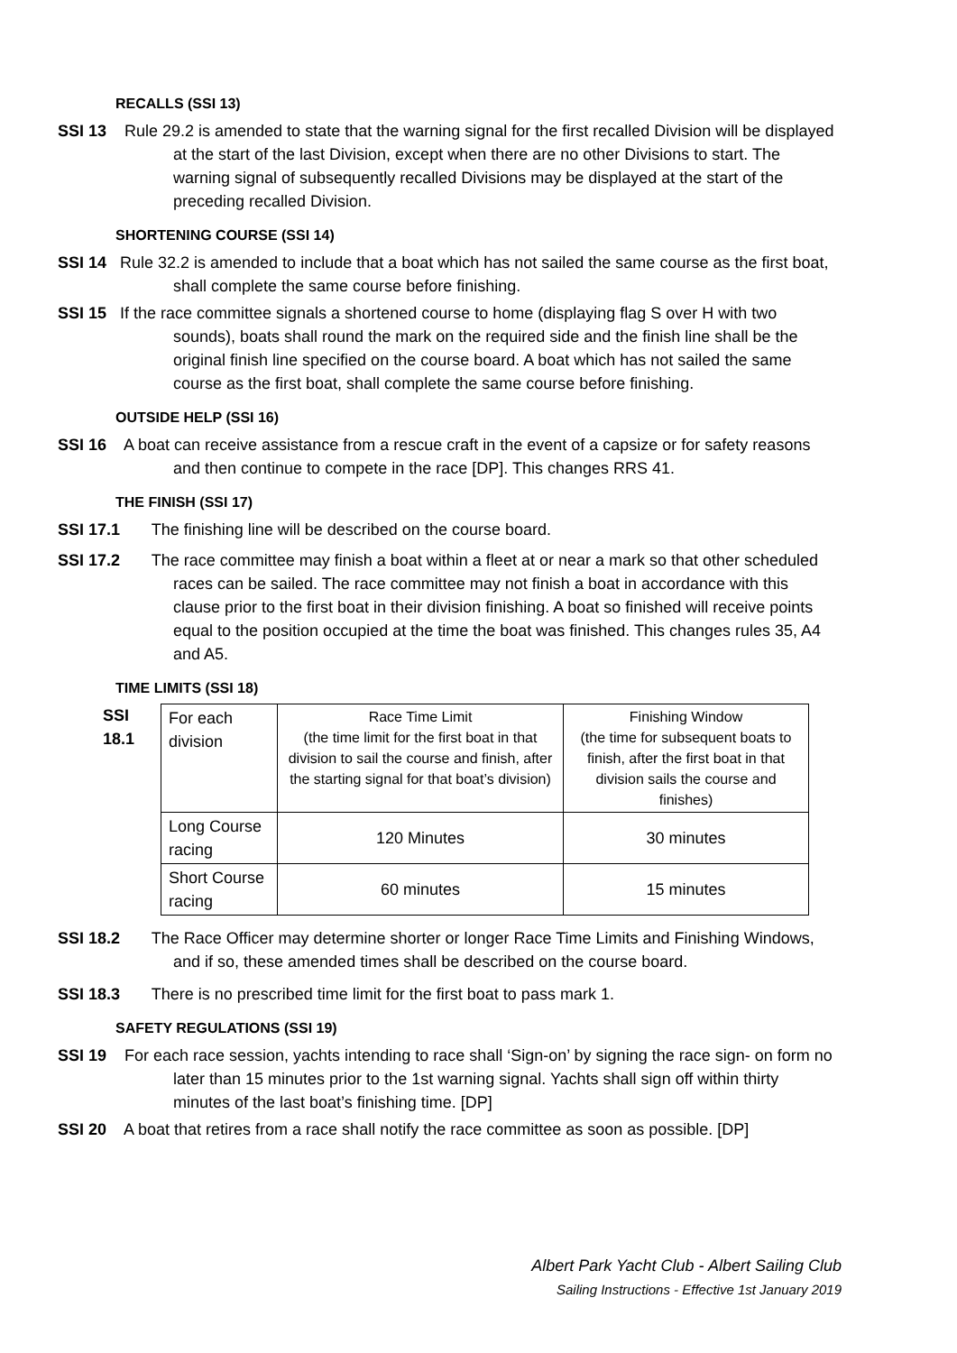RECALLS (SSI 13)
SSI 13 Rule 29.2 is amended to state that the warning signal for the first recalled Division will be displayed at the start of the last Division, except when there are no other Divisions to start. The warning signal of subsequently recalled Divisions may be displayed at the start of the preceding recalled Division.
SHORTENING COURSE (SSI 14)
SSI 14 Rule 32.2 is amended to include that a boat which has not sailed the same course as the first boat, shall complete the same course before finishing.
SSI 15 If the race committee signals a shortened course to home (displaying flag S over H with two sounds), boats shall round the mark on the required side and the finish line shall be the original finish line specified on the course board. A boat which has not sailed the same course as the first boat, shall complete the same course before finishing.
OUTSIDE HELP (SSI 16)
SSI 16 A boat can receive assistance from a rescue craft in the event of a capsize or for safety reasons and then continue to compete in the race [DP]. This changes RRS 41.
THE FINISH (SSI 17)
SSI 17.1 The finishing line will be described on the course board.
SSI 17.2 The race committee may finish a boat within a fleet at or near a mark so that other scheduled races can be sailed. The race committee may not finish a boat in accordance with this clause prior to the first boat in their division finishing. A boat so finished will receive points equal to the position occupied at the time the boat was finished. This changes rules 35, A4 and A5.
TIME LIMITS (SSI 18)
SSI 18.1
| For each division | Race Time Limit (the time limit for the first boat in that division to sail the course and finish, after the starting signal for that boat’s division) | Finishing Window (the time for subsequent boats to finish, after the first boat in that division sails the course and finishes) |
| Long Course racing | 120 Minutes | 30 minutes |
| Short Course racing | 60 minutes | 15 minutes |
SSI 18.2 The Race Officer may determine shorter or longer Race Time Limits and Finishing Windows, and if so, these amended times shall be described on the course board.
SSI 18.3 There is no prescribed time limit for the first boat to pass mark 1.
SAFETY REGULATIONS (SSI 19)
SSI 19 For each race session, yachts intending to race shall ‘Sign-on’ by signing the race sign- on form no later than 15 minutes prior to the 1st warning signal. Yachts shall sign off within thirty minutes of the last boat’s finishing time. [DP]
SSI 20 A boat that retires from a race shall notify the race committee as soon as possible. [DP]
Albert Park Yacht Club - Albert Sailing Club
Sailing Instructions - Effective 1st January 2019